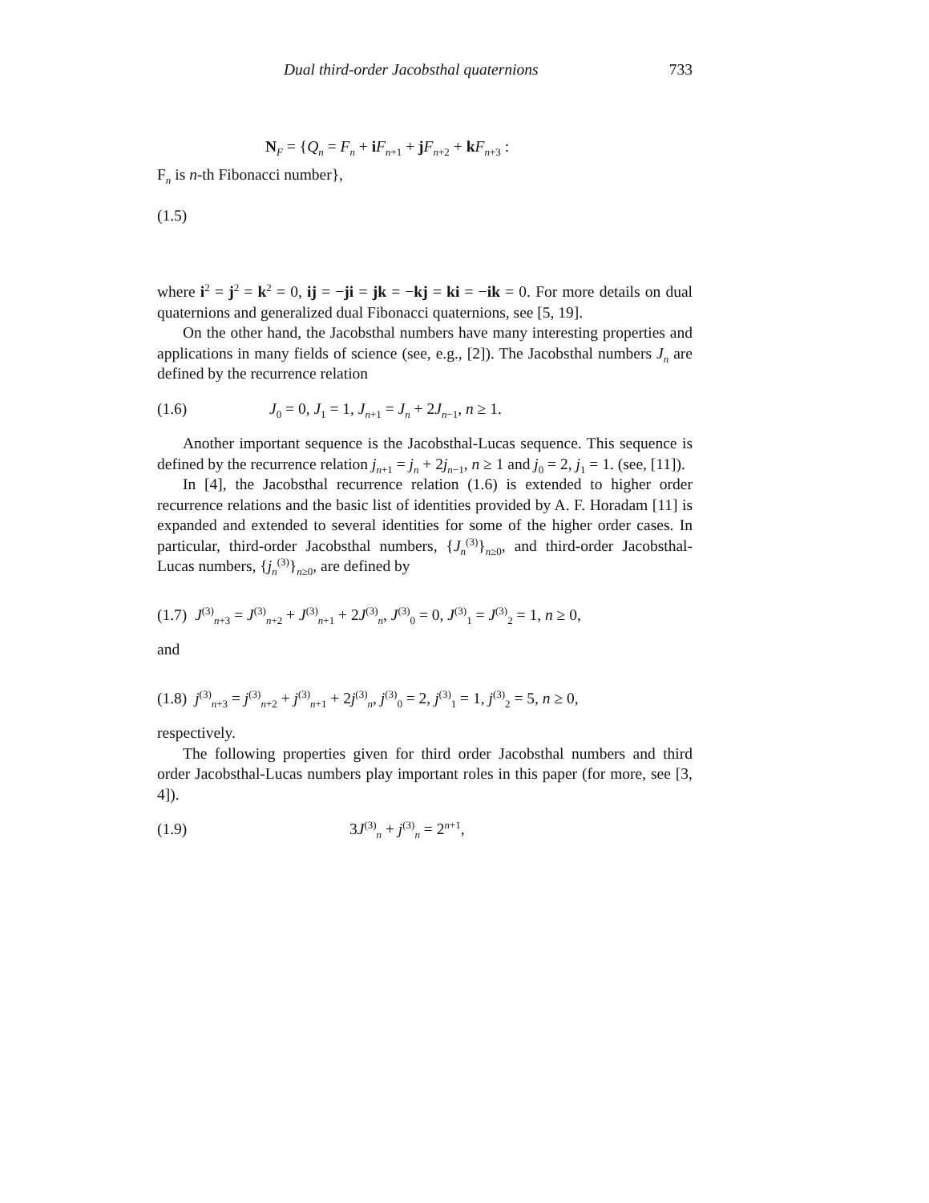Dual third-order Jacobsthal quaternions 733
N<sub>F</sub> = {Q<sub>n</sub> = F<sub>n</sub> + iF<sub>n+1</sub> + jF<sub>n+2</sub> + kF<sub>n+3</sub> :
F<sub>n</sub> is n-th Fibonacci number},
(1.5)
where i<sup>2</sup> = j<sup>2</sup> = k<sup>2</sup> = 0, ij = −ji = jk = −kj = ki = −ik = 0. For more details on dual quaternions and generalized dual Fibonacci quaternions, see [5, 19].
On the other hand, the Jacobsthal numbers have many interesting properties and applications in many fields of science (see, e.g., [2]). The Jacobsthal numbers J<sub>n</sub> are defined by the recurrence relation
(1.6) J<sub>0</sub> = 0, J<sub>1</sub> = 1, J<sub>n+1</sub> = J<sub>n</sub> + 2J<sub>n−1</sub>, n ≥ 1.
Another important sequence is the Jacobsthal-Lucas sequence. This sequence is defined by the recurrence relation j<sub>n+1</sub> = j<sub>n</sub> + 2j<sub>n−1</sub>, n ≥ 1 and j<sub>0</sub> = 2, j<sub>1</sub> = 1. (see, [11]).
In [4], the Jacobsthal recurrence relation (1.6) is extended to higher order recurrence relations and the basic list of identities provided by A. F. Horadam [11] is expanded and extended to several identities for some of the higher order cases. In particular, third-order Jacobsthal numbers, {J<sub>n</sub><sup>(3)</sup>}<sub>n≥0</sub>, and third-order Jacobsthal-Lucas numbers, {j<sub>n</sub><sup>(3)</sup>}<sub>n≥0</sub>, are defined by
(1.7) J<sup>(3)</sup><sub>n+3</sub> = J<sup>(3)</sup><sub>n+2</sub> + J<sup>(3)</sup><sub>n+1</sub> + 2J<sup>(3)</sup><sub>n</sub>, J<sup>(3)</sup><sub>0</sub> = 0, J<sup>(3)</sup><sub>1</sub> = J<sup>(3)</sup><sub>2</sub> = 1, n ≥ 0,
and
(1.8) j<sup>(3)</sup><sub>n+3</sub> = j<sup>(3)</sup><sub>n+2</sub> + j<sup>(3)</sup><sub>n+1</sub> + 2j<sup>(3)</sup><sub>n</sub>, j<sup>(3)</sup><sub>0</sub> = 2, j<sup>(3)</sup><sub>1</sub> = 1, j<sup>(3)</sup><sub>2</sub> = 5, n ≥ 0,
respectively.
The following properties given for third order Jacobsthal numbers and third order Jacobsthal-Lucas numbers play important roles in this paper (for more, see [3, 4]).
(1.9) 3J<sup>(3)</sup><sub>n</sub> + j<sup>(3)</sup><sub>n</sub> = 2<sup>n+1</sup>,